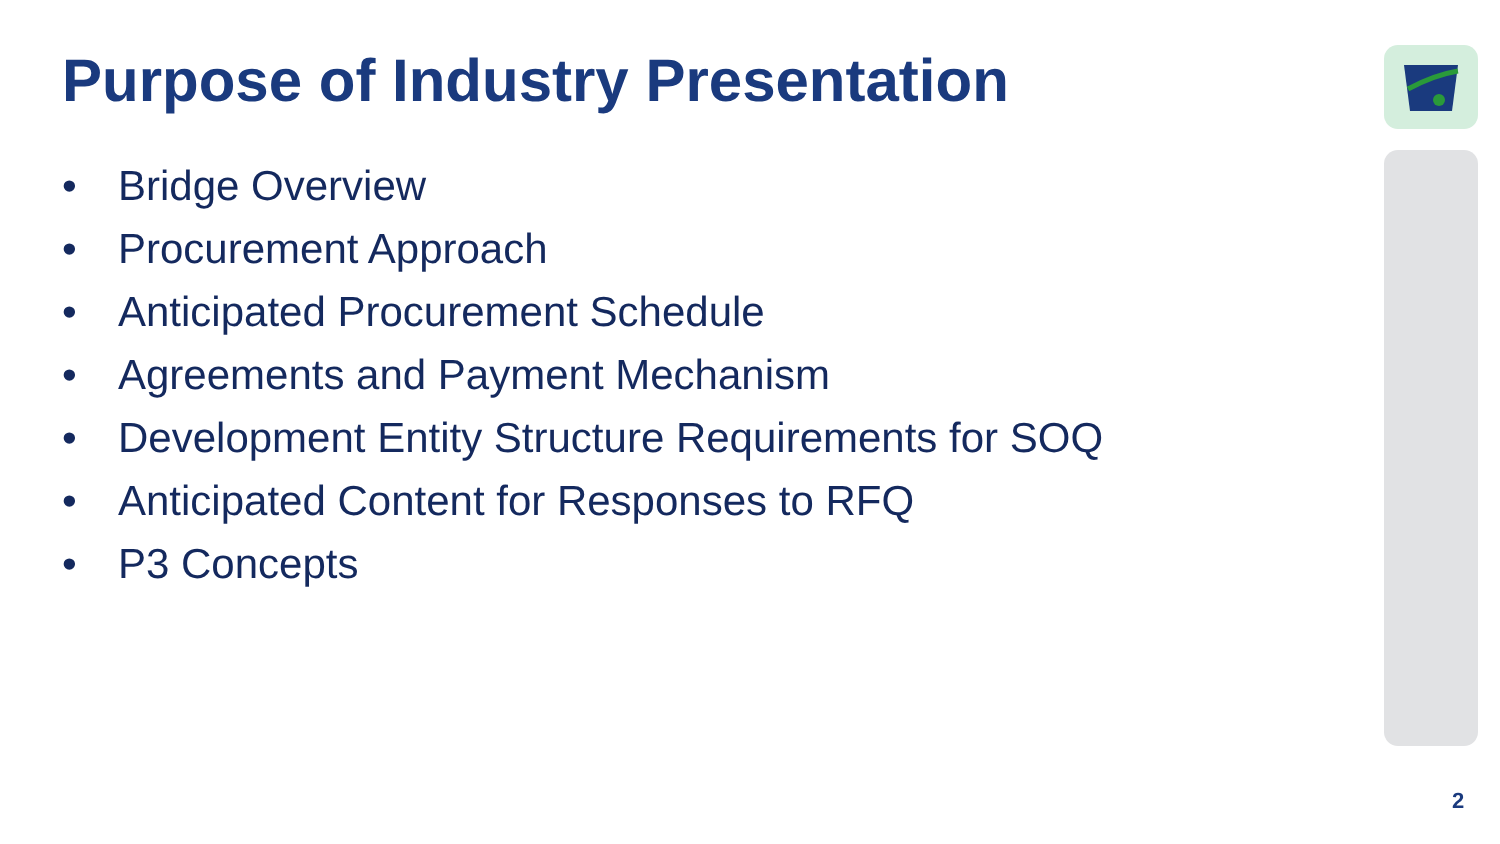Purpose of Industry Presentation
• Bridge Overview
• Procurement Approach
• Anticipated Procurement Schedule
• Agreements and Payment Mechanism
• Development Entity Structure Requirements for SOQ
• Anticipated Content for Responses to RFQ
• P3 Concepts
2